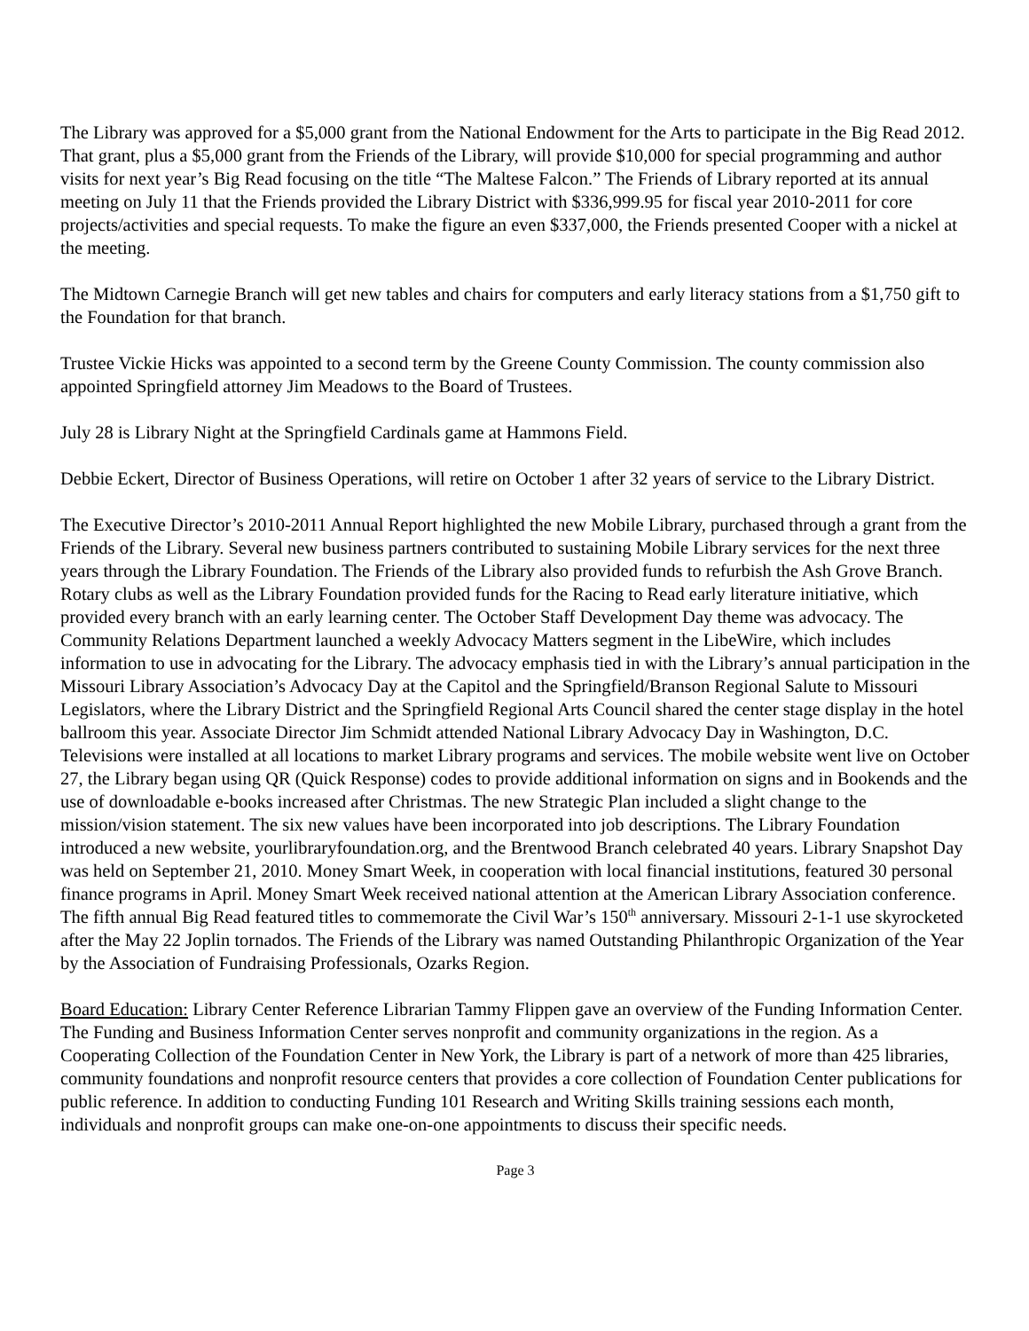The Library was approved for a $5,000 grant from the National Endowment for the Arts to participate in the Big Read 2012. That grant, plus a $5,000 grant from the Friends of the Library, will provide $10,000 for special programming and author visits for next year’s Big Read focusing on the title “The Maltese Falcon.” The Friends of Library reported at its annual meeting on July 11 that the Friends provided the Library District with $336,999.95 for fiscal year 2010-2011 for core projects/activities and special requests. To make the figure an even $337,000, the Friends presented Cooper with a nickel at the meeting.
The Midtown Carnegie Branch will get new tables and chairs for computers and early literacy stations from a $1,750 gift to the Foundation for that branch.
Trustee Vickie Hicks was appointed to a second term by the Greene County Commission. The county commission also appointed Springfield attorney Jim Meadows to the Board of Trustees.
July 28 is Library Night at the Springfield Cardinals game at Hammons Field.
Debbie Eckert, Director of Business Operations, will retire on October 1 after 32 years of service to the Library District.
The Executive Director’s 2010-2011 Annual Report highlighted the new Mobile Library, purchased through a grant from the Friends of the Library. Several new business partners contributed to sustaining Mobile Library services for the next three years through the Library Foundation. The Friends of the Library also provided funds to refurbish the Ash Grove Branch. Rotary clubs as well as the Library Foundation provided funds for the Racing to Read early literature initiative, which provided every branch with an early learning center. The October Staff Development Day theme was advocacy. The Community Relations Department launched a weekly Advocacy Matters segment in the LibeWire, which includes information to use in advocating for the Library. The advocacy emphasis tied in with the Library’s annual participation in the Missouri Library Association’s Advocacy Day at the Capitol and the Springfield/Branson Regional Salute to Missouri Legislators, where the Library District and the Springfield Regional Arts Council shared the center stage display in the hotel ballroom this year. Associate Director Jim Schmidt attended National Library Advocacy Day in Washington, D.C. Televisions were installed at all locations to market Library programs and services. The mobile website went live on October 27, the Library began using QR (Quick Response) codes to provide additional information on signs and in Bookends and the use of downloadable e-books increased after Christmas. The new Strategic Plan included a slight change to the mission/vision statement. The six new values have been incorporated into job descriptions. The Library Foundation introduced a new website, yourlibraryfoundation.org, and the Brentwood Branch celebrated 40 years. Library Snapshot Day was held on September 21, 2010. Money Smart Week, in cooperation with local financial institutions, featured 30 personal finance programs in April. Money Smart Week received national attention at the American Library Association conference. The fifth annual Big Read featured titles to commemorate the Civil War’s 150<sup>th</sup> anniversary. Missouri 2-1-1 use skyrocketed after the May 22 Joplin tornados. The Friends of the Library was named Outstanding Philanthropic Organization of the Year by the Association of Fundraising Professionals, Ozarks Region.
Board Education: Library Center Reference Librarian Tammy Flippen gave an overview of the Funding Information Center. The Funding and Business Information Center serves nonprofit and community organizations in the region. As a Cooperating Collection of the Foundation Center in New York, the Library is part of a network of more than 425 libraries, community foundations and nonprofit resource centers that provides a core collection of Foundation Center publications for public reference. In addition to conducting Funding 101 Research and Writing Skills training sessions each month, individuals and nonprofit groups can make one-on-one appointments to discuss their specific needs.
Page 3